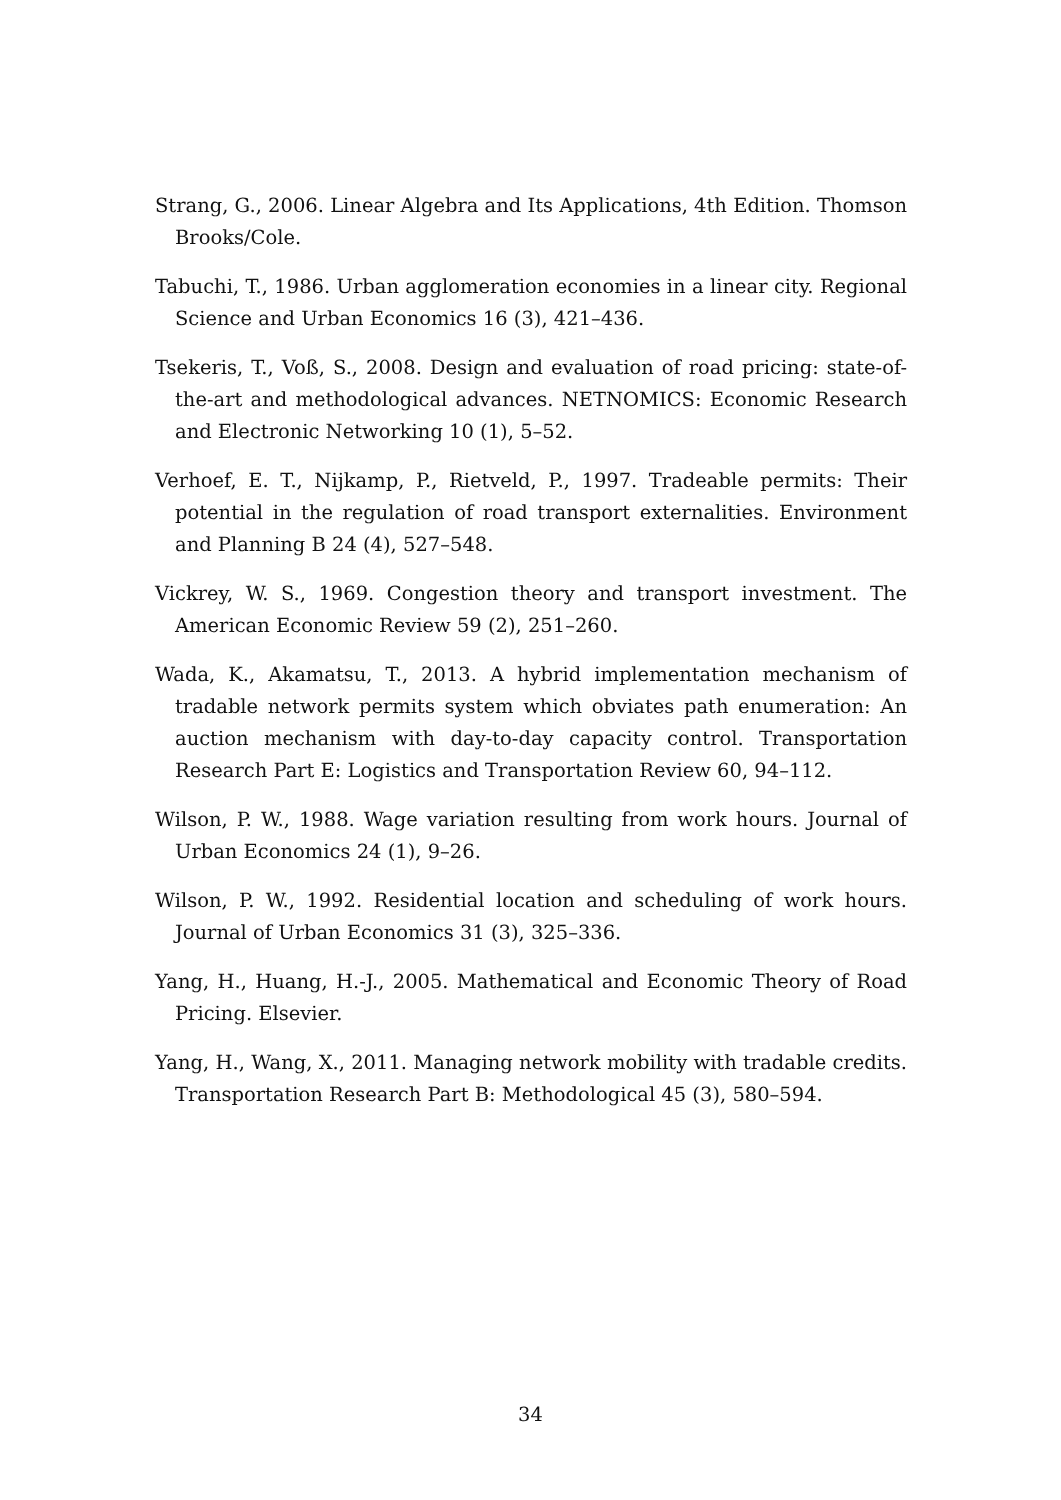Strang, G., 2006. Linear Algebra and Its Applications, 4th Edition. Thomson Brooks/Cole.
Tabuchi, T., 1986. Urban agglomeration economies in a linear city. Regional Science and Urban Economics 16 (3), 421–436.
Tsekeris, T., Voß, S., 2008. Design and evaluation of road pricing: state-of-the-art and methodological advances. NETNOMICS: Economic Research and Electronic Networking 10 (1), 5–52.
Verhoef, E. T., Nijkamp, P., Rietveld, P., 1997. Tradeable permits: Their potential in the regulation of road transport externalities. Environment and Planning B 24 (4), 527–548.
Vickrey, W. S., 1969. Congestion theory and transport investment. The American Economic Review 59 (2), 251–260.
Wada, K., Akamatsu, T., 2013. A hybrid implementation mechanism of tradable network permits system which obviates path enumeration: An auction mechanism with day-to-day capacity control. Transportation Research Part E: Logistics and Transportation Review 60, 94–112.
Wilson, P. W., 1988. Wage variation resulting from work hours. Journal of Urban Economics 24 (1), 9–26.
Wilson, P. W., 1992. Residential location and scheduling of work hours. Journal of Urban Economics 31 (3), 325–336.
Yang, H., Huang, H.-J., 2005. Mathematical and Economic Theory of Road Pricing. Elsevier.
Yang, H., Wang, X., 2011. Managing network mobility with tradable credits. Transportation Research Part B: Methodological 45 (3), 580–594.
34